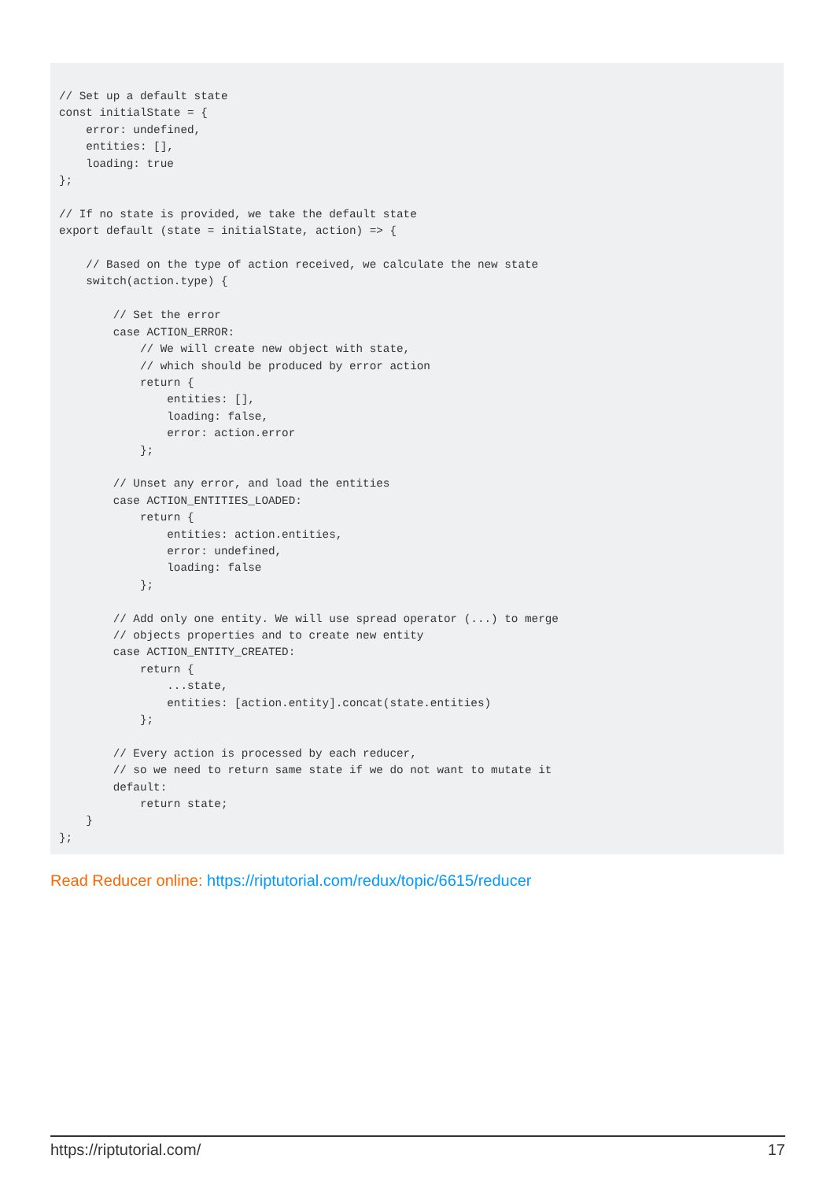// Set up a default state
const initialState = {
    error: undefined,
    entities: [],
    loading: true
};

// If no state is provided, we take the default state
export default (state = initialState, action) => {

    // Based on the type of action received, we calculate the new state
    switch(action.type) {

        // Set the error
        case ACTION_ERROR:
            // We will create new object with state,
            // which should be produced by error action
            return {
                entities: [],
                loading: false,
                error: action.error
            };

        // Unset any error, and load the entities
        case ACTION_ENTITIES_LOADED:
            return {
                entities: action.entities,
                error: undefined,
                loading: false
            };

        // Add only one entity. We will use spread operator (...) to merge
        // objects properties and to create new entity
        case ACTION_ENTITY_CREATED:
            return {
                ...state,
                entities: [action.entity].concat(state.entities)
            };

        // Every action is processed by each reducer,
        // so we need to return same state if we do not want to mutate it
        default:
            return state;
    }
};
Read Reducer online: https://riptutorial.com/redux/topic/6615/reducer
https://riptutorial.com/ 17